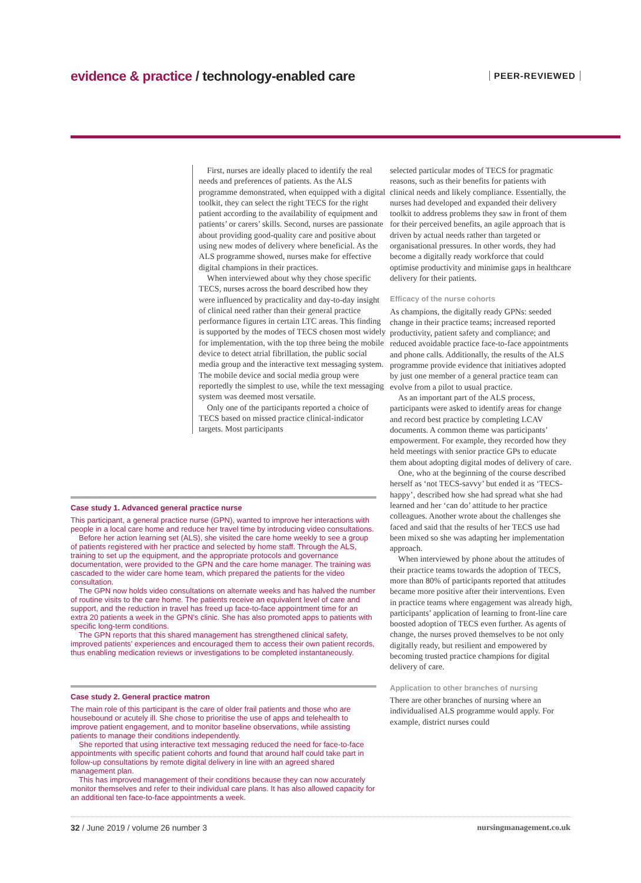evidence & practice / technology-enabled care
PEER-REVIEWED
First, nurses are ideally placed to identify the real needs and preferences of patients. As the ALS programme demonstrated, when equipped with a digital toolkit, they can select the right TECS for the right patient according to the availability of equipment and patients’ or carers’ skills. Second, nurses are passionate about providing good-quality care and positive about using new modes of delivery where beneficial. As the ALS programme showed, nurses make for effective digital champions in their practices.
When interviewed about why they chose specific TECS, nurses across the board described how they were influenced by practicality and day-to-day insight of clinical need rather than their general practice performance figures in certain LTC areas. This finding is supported by the modes of TECS chosen most widely for implementation, with the top three being the mobile device to detect atrial fibrillation, the public social media group and the interactive text messaging system. The mobile device and social media group were reportedly the simplest to use, while the text messaging system was deemed most versatile.
Only one of the participants reported a choice of TECS based on missed practice clinical-indicator targets. Most participants
Case study 1. Advanced general practice nurse
This participant, a general practice nurse (GPN), wanted to improve her interactions with people in a local care home and reduce her travel time by introducing video consultations.
Before her action learning set (ALS), she visited the care home weekly to see a group of patients registered with her practice and selected by home staff. Through the ALS, training to set up the equipment, and the appropriate protocols and governance documentation, were provided to the GPN and the care home manager. The training was cascaded to the wider care home team, which prepared the patients for the video consultation.
The GPN now holds video consultations on alternate weeks and has halved the number of routine visits to the care home. The patients receive an equivalent level of care and support, and the reduction in travel has freed up face-to-face appointment time for an extra 20 patients a week in the GPN’s clinic. She has also promoted apps to patients with specific long-term conditions.
The GPN reports that this shared management has strengthened clinical safety, improved patients’ experiences and encouraged them to access their own patient records, thus enabling medication reviews or investigations to be completed instantaneously.
Case study 2. General practice matron
The main role of this participant is the care of older frail patients and those who are housebound or acutely ill. She chose to prioritise the use of apps and telehealth to improve patient engagement, and to monitor baseline observations, while assisting patients to manage their conditions independently.
She reported that using interactive text messaging reduced the need for face-to-face appointments with specific patient cohorts and found that around half could take part in follow-up consultations by remote digital delivery in line with an agreed shared management plan.
This has improved management of their conditions because they can now accurately monitor themselves and refer to their individual care plans. It has also allowed capacity for an additional ten face-to-face appointments a week.
selected particular modes of TECS for pragmatic reasons, such as their benefits for patients with clinical needs and likely compliance. Essentially, the nurses had developed and expanded their delivery toolkit to address problems they saw in front of them for their perceived benefits, an agile approach that is driven by actual needs rather than targeted or organisational pressures. In other words, they had become a digitally ready workforce that could optimise productivity and minimise gaps in healthcare delivery for their patients.
Efficacy of the nurse cohorts
As champions, the digitally ready GPNs: seeded change in their practice teams; increased reported productivity, patient safety and compliance; and reduced avoidable practice face-to-face appointments and phone calls. Additionally, the results of the ALS programme provide evidence that initiatives adopted by just one member of a general practice team can evolve from a pilot to usual practice.
As an important part of the ALS process, participants were asked to identify areas for change and record best practice by completing LCAV documents. A common theme was participants’ empowerment. For example, they recorded how they held meetings with senior practice GPs to educate them about adopting digital modes of delivery of care.
One, who at the beginning of the course described herself as ‘not TECS-savvy’ but ended it as ‘TECS-happy’, described how she had spread what she had learned and her ‘can do’ attitude to her practice colleagues. Another wrote about the challenges she faced and said that the results of her TECS use had been mixed so she was adapting her implementation approach.
When interviewed by phone about the attitudes of their practice teams towards the adoption of TECS, more than 80% of participants reported that attitudes became more positive after their interventions. Even in practice teams where engagement was already high, participants’ application of learning to front-line care boosted adoption of TECS even further. As agents of change, the nurses proved themselves to be not only digitally ready, but resilient and empowered by becoming trusted practice champions for digital delivery of care.
Application to other branches of nursing
There are other branches of nursing where an individualised ALS programme would apply. For example, district nurses could
32 / June 2019 / volume 26 number 3 nursingmanagement.co.uk